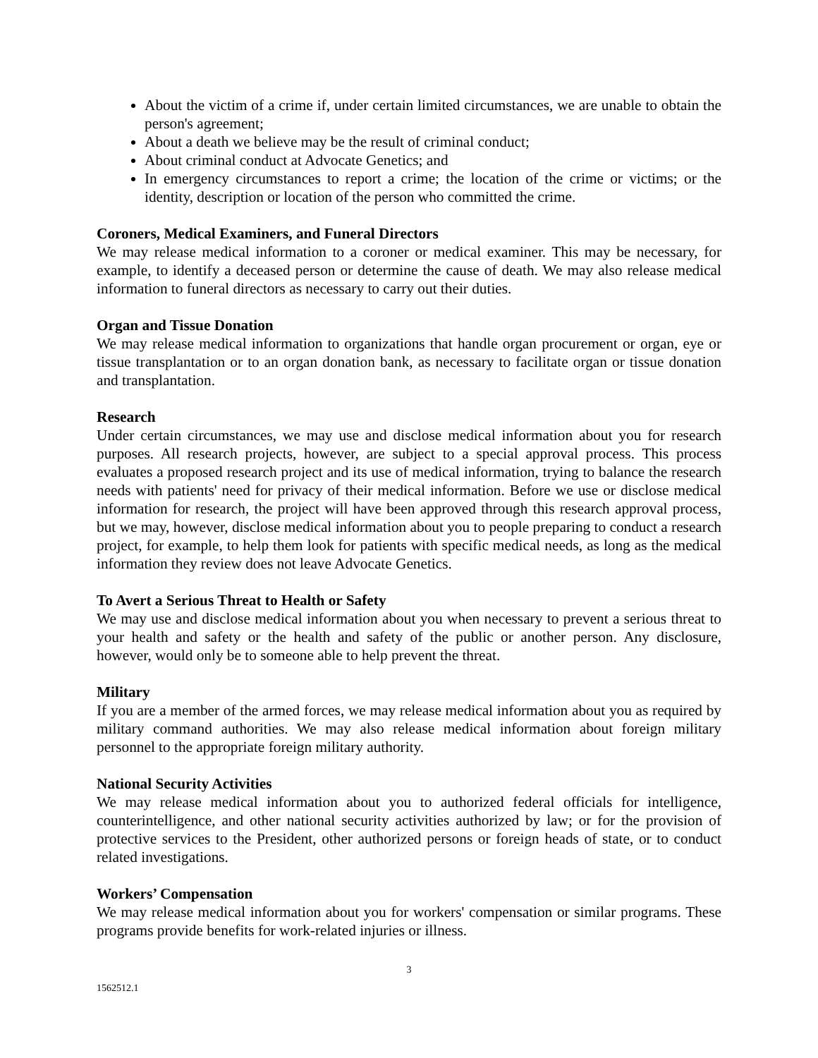About the victim of a crime if, under certain limited circumstances, we are unable to obtain the person's agreement;
About a death we believe may be the result of criminal conduct;
About criminal conduct at Advocate Genetics; and
In emergency circumstances to report a crime; the location of the crime or victims; or the identity, description or location of the person who committed the crime.
Coroners, Medical Examiners, and Funeral Directors
We may release medical information to a coroner or medical examiner. This may be necessary, for example, to identify a deceased person or determine the cause of death. We may also release medical information to funeral directors as necessary to carry out their duties.
Organ and Tissue Donation
We may release medical information to organizations that handle organ procurement or organ, eye or tissue transplantation or to an organ donation bank, as necessary to facilitate organ or tissue donation and transplantation.
Research
Under certain circumstances, we may use and disclose medical information about you for research purposes. All research projects, however, are subject to a special approval process. This process evaluates a proposed research project and its use of medical information, trying to balance the research needs with patients' need for privacy of their medical information. Before we use or disclose medical information for research, the project will have been approved through this research approval process, but we may, however, disclose medical information about you to people preparing to conduct a research project, for example, to help them look for patients with specific medical needs, as long as the medical information they review does not leave Advocate Genetics.
To Avert a Serious Threat to Health or Safety
We may use and disclose medical information about you when necessary to prevent a serious threat to your health and safety or the health and safety of the public or another person. Any disclosure, however, would only be to someone able to help prevent the threat.
Military
If you are a member of the armed forces, we may release medical information about you as required by military command authorities. We may also release medical information about foreign military personnel to the appropriate foreign military authority.
National Security Activities
We may release medical information about you to authorized federal officials for intelligence, counterintelligence, and other national security activities authorized by law; or for the provision of protective services to the President, other authorized persons or foreign heads of state, or to conduct related investigations.
Workers’ Compensation
We may release medical information about you for workers' compensation or similar programs. These programs provide benefits for work-related injuries or illness.
3
1562512.1